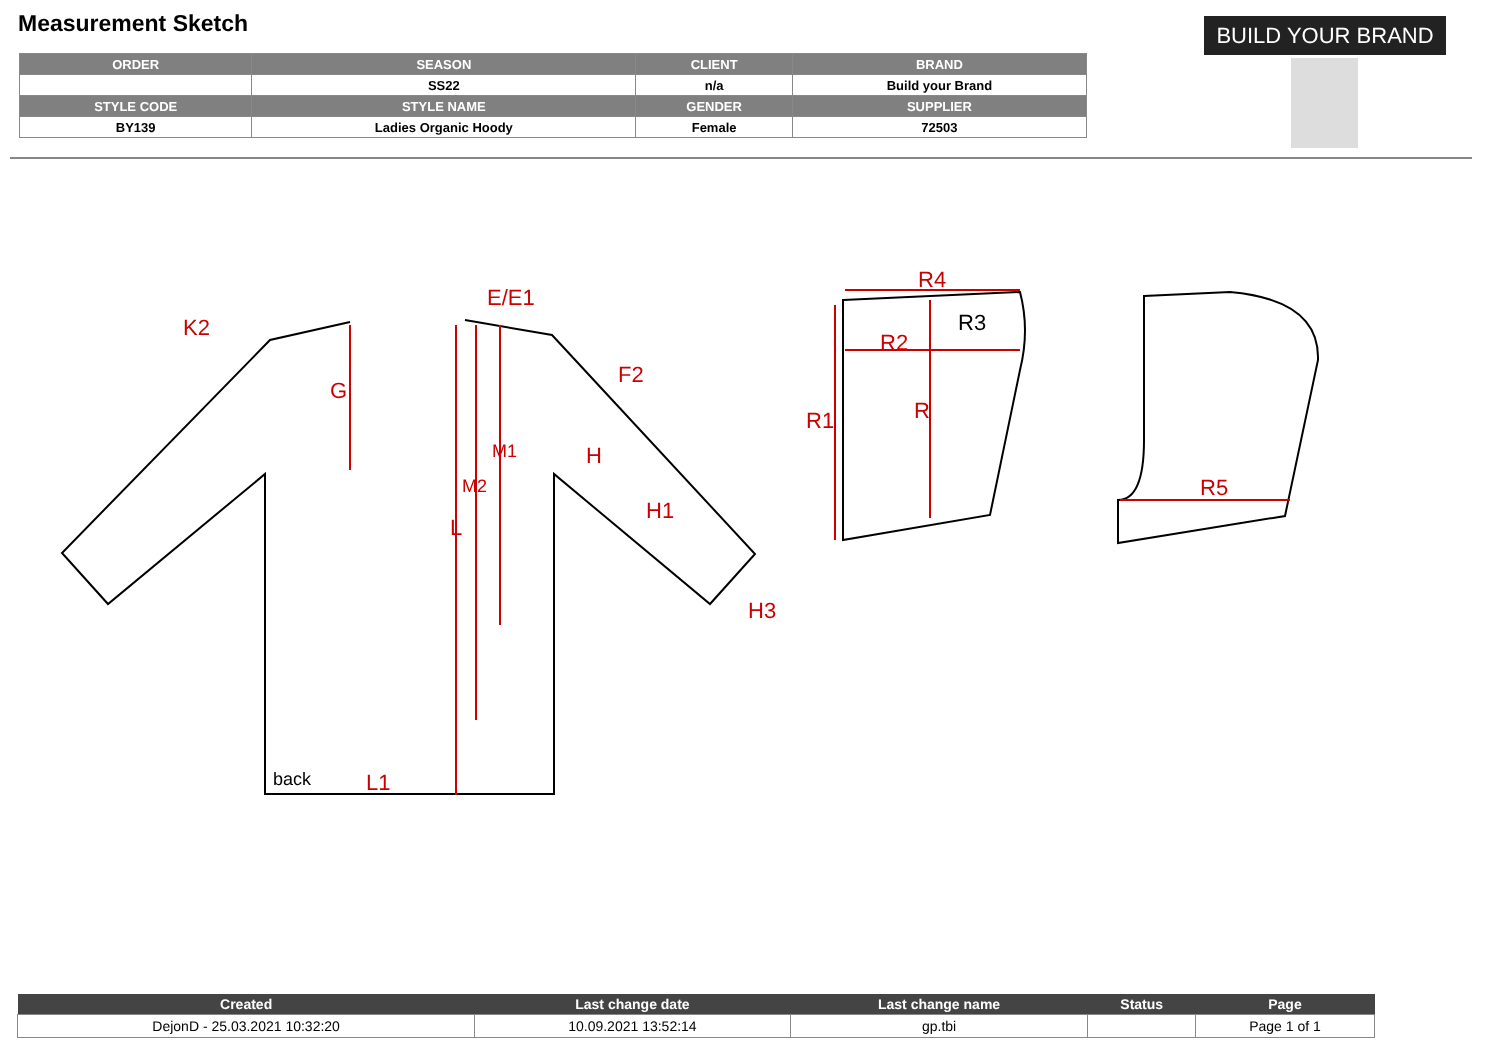Measurement Sketch
| ORDER | SEASON | CLIENT | BRAND |
| --- | --- | --- | --- |
| | SS22 | n/a | Build your Brand |
| STYLE CODE | STYLE NAME | GENDER | SUPPLIER |
| BY139 | Ladies Organic Hoody | Female | 72503 |
BUILD YOUR BRAND
K2
G
E/E1
F2
M1
H
M2
H1
L
H3
L1
R4
R2
R1
R
R5
R3
back
| Created | Last change date | Last change name | Status | Page |
| --- | --- | --- | --- | --- |
| DejonD - 25.03.2021 10:32:20 | 10.09.2021 13:52:14 | gp.tbi | | Page 1 of 1 |